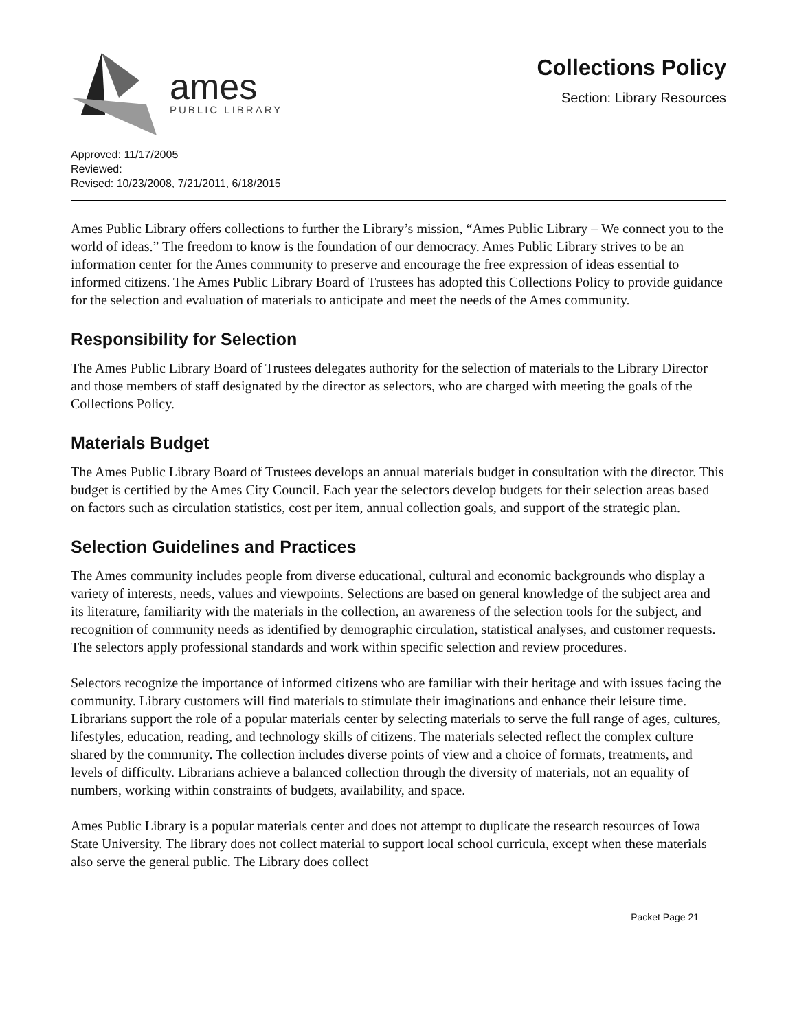ames
PUBLIC LIBRARY
Collections Policy
Section: Library Resources
Approved: 11/17/2005
Reviewed:
Revised: 10/23/2008, 7/21/2011, 6/18/2015
Ames Public Library offers collections to further the Library’s mission, “Ames Public Library – We connect you to the world of ideas.” The freedom to know is the foundation of our democracy. Ames Public Library strives to be an information center for the Ames community to preserve and encourage the free expression of ideas essential to informed citizens. The Ames Public Library Board of Trustees has adopted this Collections Policy to provide guidance for the selection and evaluation of materials to anticipate and meet the needs of the Ames community.
Responsibility for Selection
The Ames Public Library Board of Trustees delegates authority for the selection of materials to the Library Director and those members of staff designated by the director as selectors, who are charged with meeting the goals of the Collections Policy.
Materials Budget
The Ames Public Library Board of Trustees develops an annual materials budget in consultation with the director. This budget is certified by the Ames City Council. Each year the selectors develop budgets for their selection areas based on factors such as circulation statistics, cost per item, annual collection goals, and support of the strategic plan.
Selection Guidelines and Practices
The Ames community includes people from diverse educational, cultural and economic backgrounds who display a variety of interests, needs, values and viewpoints. Selections are based on general knowledge of the subject area and its literature, familiarity with the materials in the collection, an awareness of the selection tools for the subject, and recognition of community needs as identified by demographic circulation, statistical analyses, and customer requests. The selectors apply professional standards and work within specific selection and review procedures.
Selectors recognize the importance of informed citizens who are familiar with their heritage and with issues facing the community. Library customers will find materials to stimulate their imaginations and enhance their leisure time. Librarians support the role of a popular materials center by selecting materials to serve the full range of ages, cultures, lifestyles, education, reading, and technology skills of citizens. The materials selected reflect the complex culture shared by the community. The collection includes diverse points of view and a choice of formats, treatments, and levels of difficulty. Librarians achieve a balanced collection through the diversity of materials, not an equality of numbers, working within constraints of budgets, availability, and space.
Ames Public Library is a popular materials center and does not attempt to duplicate the research resources of Iowa State University. The library does not collect material to support local school curricula, except when these materials also serve the general public. The Library does collect
Packet Page 21